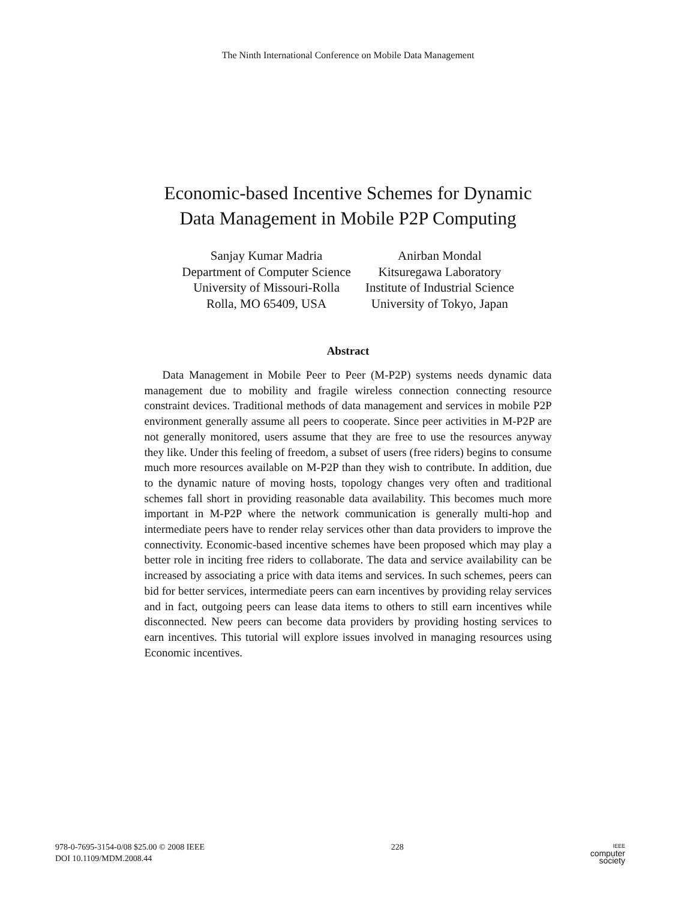The Ninth International Conference on Mobile Data Management
Economic-based Incentive Schemes for Dynamic
Data Management in Mobile P2P Computing
Sanjay Kumar Madria
Department of Computer Science
University of Missouri-Rolla
Rolla, MO 65409, USA
Anirban Mondal
Kitsuregawa Laboratory
Institute of Industrial Science
University of Tokyo, Japan
Abstract
Data Management in Mobile Peer to Peer (M-P2P) systems needs dynamic data management due to mobility and fragile wireless connection connecting resource constraint devices. Traditional methods of data management and services in mobile P2P environment generally assume all peers to cooperate. Since peer activities in M-P2P are not generally monitored, users assume that they are free to use the resources anyway they like. Under this feeling of freedom, a subset of users (free riders) begins to consume much more resources available on M-P2P than they wish to contribute. In addition, due to the dynamic nature of moving hosts, topology changes very often and traditional schemes fall short in providing reasonable data availability. This becomes much more important in M-P2P where the network communication is generally multi-hop and intermediate peers have to render relay services other than data providers to improve the connectivity. Economic-based incentive schemes have been proposed which may play a better role in inciting free riders to collaborate. The data and service availability can be increased by associating a price with data items and services. In such schemes, peers can bid for better services, intermediate peers can earn incentives by providing relay services and in fact, outgoing peers can lease data items to others to still earn incentives while disconnected. New peers can become data providers by providing hosting services to earn incentives. This tutorial will explore issues involved in managing resources using Economic incentives.
978-0-7695-3154-0/08 $25.00 © 2008 IEEE
DOI 10.1109/MDM.2008.44
228
IEEE
computer
society